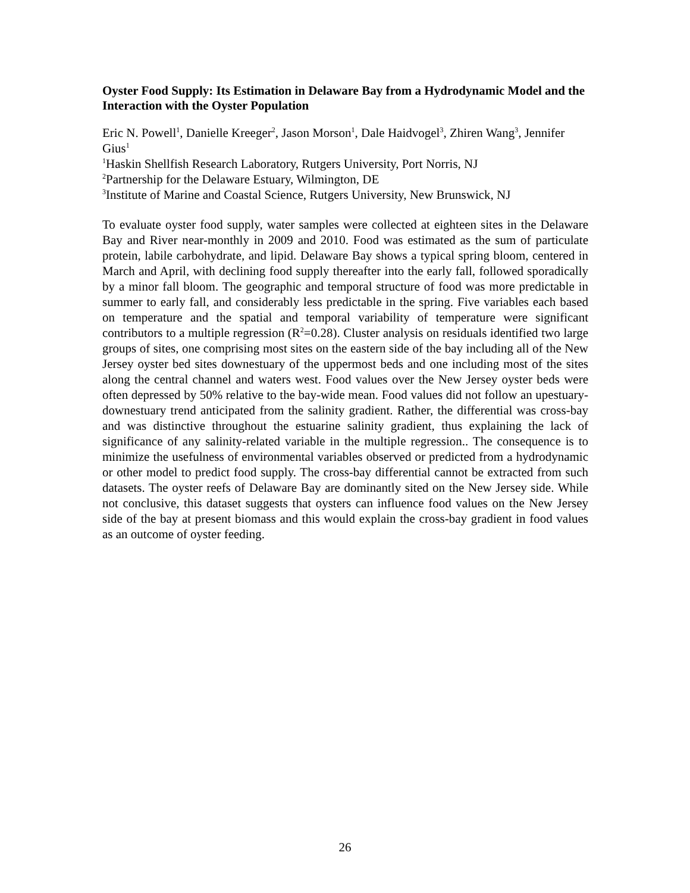Oyster Food Supply: Its Estimation in Delaware Bay from a Hydrodynamic Model and the Interaction with the Oyster Population
Eric N. Powell<sup>1</sup>, Danielle Kreeger<sup>2</sup>, Jason Morson<sup>1</sup>, Dale Haidvogel<sup>3</sup>, Zhiren Wang<sup>3</sup>, Jennifer Gius<sup>1</sup>
<sup>1</sup> Haskin Shellfish Research Laboratory, Rutgers University, Port Norris, NJ
<sup>2</sup> Partnership for the Delaware Estuary, Wilmington, DE
<sup>3</sup> Institute of Marine and Coastal Science, Rutgers University, New Brunswick, NJ
To evaluate oyster food supply, water samples were collected at eighteen sites in the Delaware Bay and River near-monthly in 2009 and 2010. Food was estimated as the sum of particulate protein, labile carbohydrate, and lipid. Delaware Bay shows a typical spring bloom, centered in March and April, with declining food supply thereafter into the early fall, followed sporadically by a minor fall bloom. The geographic and temporal structure of food was more predictable in summer to early fall, and considerably less predictable in the spring. Five variables each based on temperature and the spatial and temporal variability of temperature were significant contributors to a multiple regression (R<sup>2</sup>=0.28). Cluster analysis on residuals identified two large groups of sites, one comprising most sites on the eastern side of the bay including all of the New Jersey oyster bed sites downestuary of the uppermost beds and one including most of the sites along the central channel and waters west. Food values over the New Jersey oyster beds were often depressed by 50% relative to the bay-wide mean. Food values did not follow an upestuary-downestuary trend anticipated from the salinity gradient. Rather, the differential was cross-bay and was distinctive throughout the estuarine salinity gradient, thus explaining the lack of significance of any salinity-related variable in the multiple regression.. The consequence is to minimize the usefulness of environmental variables observed or predicted from a hydrodynamic or other model to predict food supply. The cross-bay differential cannot be extracted from such datasets. The oyster reefs of Delaware Bay are dominantly sited on the New Jersey side. While not conclusive, this dataset suggests that oysters can influence food values on the New Jersey side of the bay at present biomass and this would explain the cross-bay gradient in food values as an outcome of oyster feeding.
26